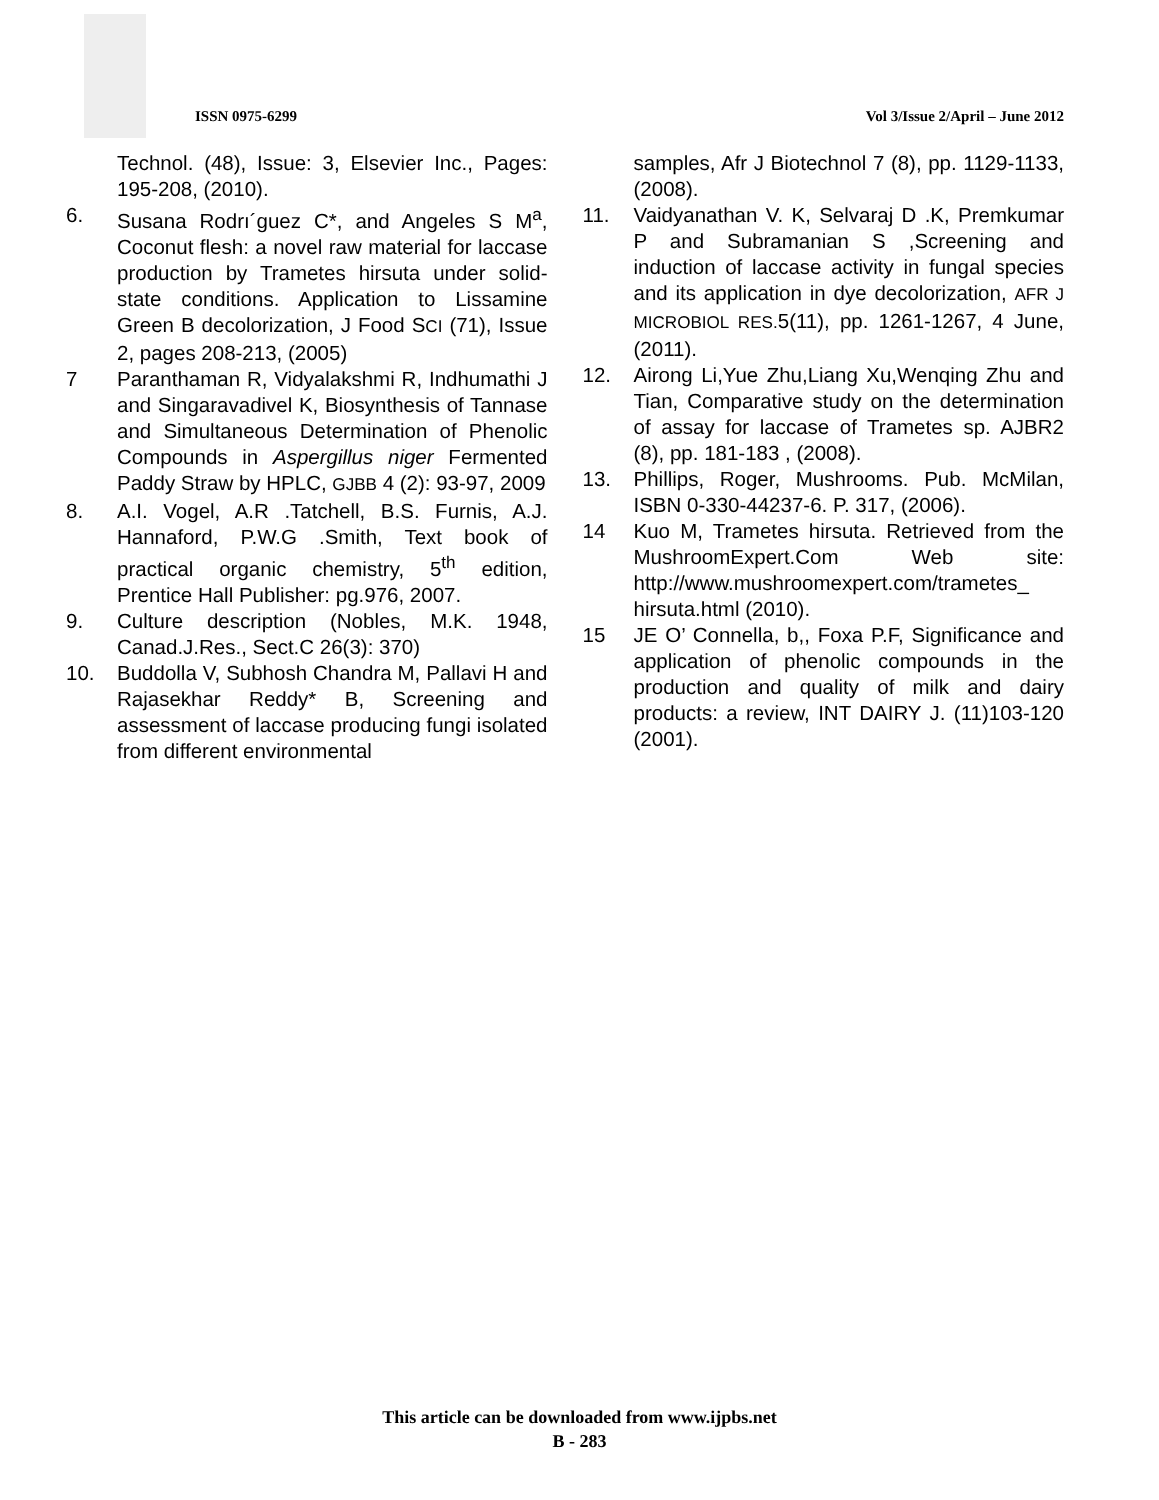ISSN 0975-6299
Vol 3/Issue 2/April – June 2012
Technol. (48), Issue: 3, Elsevier Inc., Pages: 195-208, (2010).
6. Susana Rodrı´guez C*, and Angeles S M<sup>a</sup>, Coconut flesh: a novel raw material for laccase production by Trametes hirsuta under solid-state conditions. Application to Lissamine Green B decolorization, J Food SCI (71), Issue 2, pages 208-213, (2005)
7 Paranthaman R, Vidyalakshmi R, Indhumathi J and Singaravadivel K, Biosynthesis of Tannase and Simultaneous Determination of Phenolic Compounds in Aspergillus niger Fermented Paddy Straw by HPLC, GJBB 4 (2): 93-97, 2009
8. A.I. Vogel, A.R .Tatchell, B.S. Furnis, A.J. Hannaford, P.W.G .Smith, Text book of practical organic chemistry, 5<sup>th</sup> edition, Prentice Hall Publisher: pg.976, 2007.
9. Culture description (Nobles, M.K. 1948, Canad.J.Res., Sect.C 26(3): 370)
10. Buddolla V, Subhosh Chandra M, Pallavi H and Rajasekhar Reddy* B, Screening and assessment of laccase producing fungi isolated from different environmental
samples, Afr J Biotechnol 7 (8), pp. 1129-1133, (2008).
11. Vaidyanathan V. K, Selvaraj D .K, Premkumar P and Subramanian S ,Screening and induction of laccase activity in fungal species and its application in dye decolorization, AFR J MICROBIOL RES. 5(11), pp. 1261-1267, 4 June, (2011).
12. Airong Li,Yue Zhu,Liang Xu,Wenqing Zhu and Tian, Comparative study on the determination of assay for laccase of Trametes sp. AJBR2 (8), pp. 181-183 , (2008).
13. Phillips, Roger, Mushrooms. Pub. McMilan, ISBN 0-330-44237-6. P. 317, (2006).
14 Kuo M, Trametes hirsuta. Retrieved from the MushroomExpert.Com Web site: http://www.mushroomexpert.com/trametes_ hirsuta.html (2010).
15 JE O’ Connella, b,, Foxa P.F, Significance and application of phenolic compounds in the production and quality of milk and dairy products: a review, INT DAIRY J. (11)103-120 (2001).
This article can be downloaded from www.ijpbs.net
B - 283